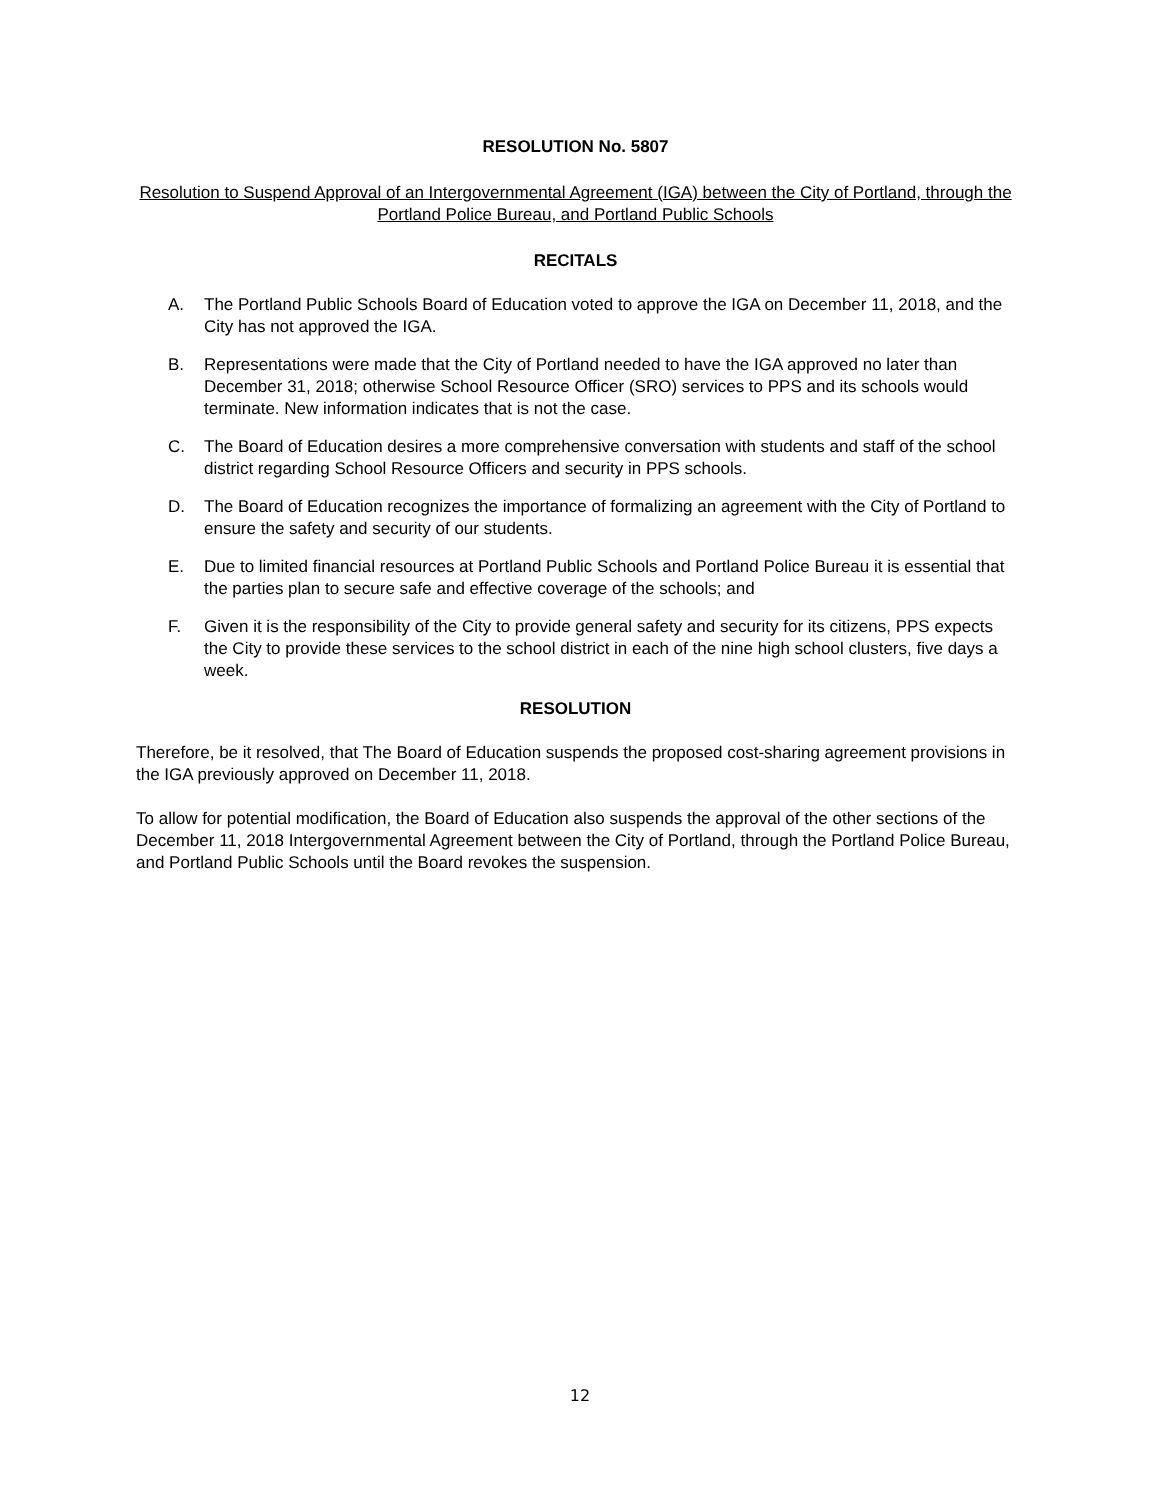RESOLUTION No. 5807
Resolution to Suspend Approval of an Intergovernmental Agreement (IGA) between the City of Portland, through the Portland Police Bureau, and Portland Public Schools
RECITALS
A. The Portland Public Schools Board of Education voted to approve the IGA on December 11, 2018, and the City has not approved the IGA.
B. Representations were made that the City of Portland needed to have the IGA approved no later than December 31, 2018; otherwise School Resource Officer (SRO) services to PPS and its schools would terminate. New information indicates that is not the case.
C. The Board of Education desires a more comprehensive conversation with students and staff of the school district regarding School Resource Officers and security in PPS schools.
D. The Board of Education recognizes the importance of formalizing an agreement with the City of Portland to ensure the safety and security of our students.
E. Due to limited financial resources at Portland Public Schools and Portland Police Bureau it is essential that the parties plan to secure safe and effective coverage of the schools; and
F. Given it is the responsibility of the City to provide general safety and security for its citizens, PPS expects the City to provide these services to the school district in each of the nine high school clusters, five days a week.
RESOLUTION
Therefore, be it resolved, that The Board of Education suspends the proposed cost-sharing agreement provisions in the IGA previously approved on December 11, 2018.
To allow for potential modification, the Board of Education also suspends the approval of the other sections of the December 11, 2018 Intergovernmental Agreement between the City of Portland, through the Portland Police Bureau, and Portland Public Schools until the Board revokes the suspension.
12